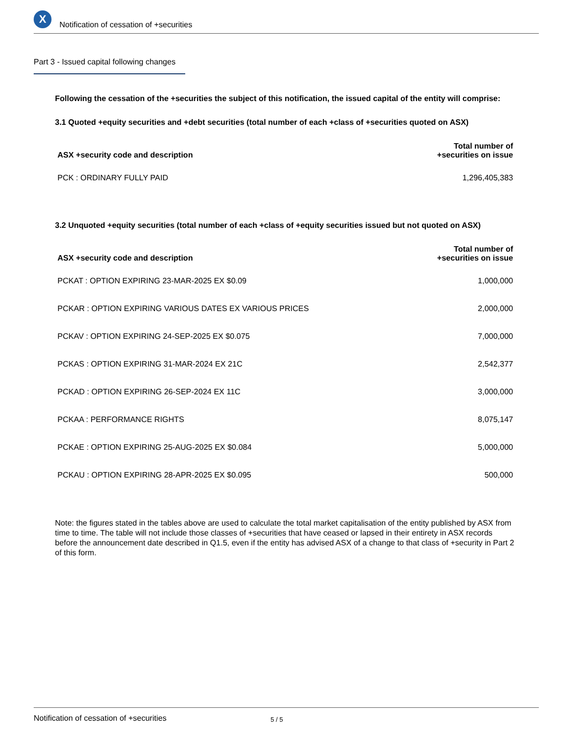X
Notification of cessation of +securities
Part 3 - Issued capital following changes
Following the cessation of the +securities the subject of this notification, the issued capital of the entity will comprise:
3.1 Quoted +equity securities and +debt securities (total number of each +class of +securities quoted on ASX)
| ASX +security code and description | Total number of +securities on issue |
| --- | --- |
| PCK : ORDINARY FULLY PAID | 1,296,405,383 |
3.2 Unquoted +equity securities (total number of each +class of +equity securities issued but not quoted on ASX)
| ASX +security code and description | Total number of +securities on issue |
| --- | --- |
| PCKAT : OPTION EXPIRING 23-MAR-2025 EX $0.09 | 1,000,000 |
| PCKAR : OPTION EXPIRING VARIOUS DATES EX VARIOUS PRICES | 2,000,000 |
| PCKAV : OPTION EXPIRING 24-SEP-2025 EX $0.075 | 7,000,000 |
| PCKAS : OPTION EXPIRING 31-MAR-2024 EX 21C | 2,542,377 |
| PCKAD : OPTION EXPIRING 26-SEP-2024 EX 11C | 3,000,000 |
| PCKAA : PERFORMANCE RIGHTS | 8,075,147 |
| PCKAE : OPTION EXPIRING 25-AUG-2025 EX $0.084 | 5,000,000 |
| PCKAU : OPTION EXPIRING 28-APR-2025 EX $0.095 | 500,000 |
Note: the figures stated in the tables above are used to calculate the total market capitalisation of the entity published by ASX from time to time. The table will not include those classes of +securities that have ceased or lapsed in their entirety in ASX records before the announcement date described in Q1.5, even if the entity has advised ASX of a change to that class of +security in Part 2 of this form.
Notification of cessation of +securities 5 / 5